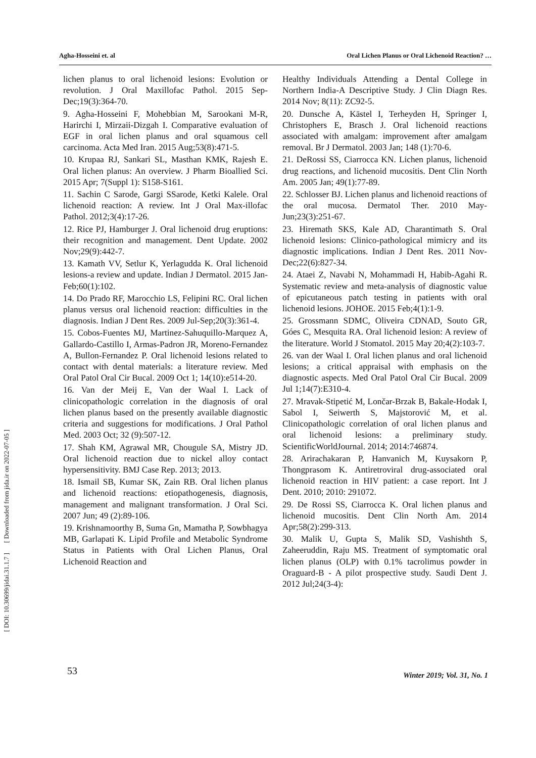Agha-Hosseini et. al Oral Lichen Planus or Oral Lichenoid Reaction? …
lichen planus to oral lichenoid lesions: Evolution or revolution. J Oral Maxillofac Pathol. 2015 Sep-Dec;19(3):364-70.
9. Agha-Hosseini F, Mohebbian M, Sarookani M-R, Harirchi I, Mirzaii-Dizgah I. Comparative evaluation of EGF in oral lichen planus and oral squamous cell carcinoma. Acta Med Iran. 2015 Aug;53(8):471-5.
10. Krupaa RJ, Sankari SL, Masthan KMK, Rajesh E. Oral lichen planus: An overview. J Pharm Bioallied Sci. 2015 Apr; 7(Suppl 1): S158-S161.
11. Sachin C Sarode, Gargi SSarode, Ketki Kalele. Oral lichenoid reaction: A review. Int J Oral Max-illofac Pathol. 2012;3(4):17-26.
12. Rice PJ, Hamburger J. Oral lichenoid drug eruptions: their recognition and management. Dent Update. 2002 Nov;29(9):442-7.
13. Kamath VV, Setlur K, Yerlagudda K. Oral lichenoid lesions-a review and update. Indian J Dermatol. 2015 Jan-Feb;60(1):102.
14. Do Prado RF, Marocchio LS, Felipini RC. Oral lichen planus versus oral lichenoid reaction: difficulties in the diagnosis. Indian J Dent Res. 2009 Jul-Sep;20(3):361-4.
15. Cobos-Fuentes MJ, Martinez-Sahuquillo-Marquez A, Gallardo-Castillo I, Armas-Padron JR, Moreno-Fernandez A, Bullon-Fernandez P. Oral lichenoid lesions related to contact with dental materials: a literature review. Med Oral Patol Oral Cir Bucal. 2009 Oct 1; 14(10):e514-20.
16. Van der Meij E, Van der Waal I. Lack of clinicopathologic correlation in the diagnosis of oral lichen planus based on the presently available diagnostic criteria and suggestions for modifications. J Oral Pathol Med. 2003 Oct; 32 (9):507-12.
17. Shah KM, Agrawal MR, Chougule SA, Mistry JD. Oral lichenoid reaction due to nickel alloy contact hypersensitivity. BMJ Case Rep. 2013; 2013.
18. Ismail SB, Kumar SK, Zain RB. Oral lichen planus and lichenoid reactions: etiopathogenesis, diagnosis, management and malignant transformation. J Oral Sci. 2007 Jun; 49 (2):89-106.
19. Krishnamoorthy B, Suma Gn, Mamatha P, Sowbhagya MB, Garlapati K. Lipid Profile and Metabolic Syndrome Status in Patients with Oral Lichen Planus, Oral Lichenoid Reaction and
Healthy Individuals Attending a Dental College in Northern India-A Descriptive Study. J Clin Diagn Res. 2014 Nov; 8(11): ZC92-5.
20. Dunsche A, Kästel I, Terheyden H, Springer I, Christophers E, Brasch J. Oral lichenoid reactions associated with amalgam: improvement after amalgam removal. Br J Dermatol. 2003 Jan; 148 (1):70-6.
21. DeRossi SS, Ciarrocca KN. Lichen planus, lichenoid drug reactions, and lichenoid mucositis. Dent Clin North Am. 2005 Jan; 49(1):77-89.
22. Schlosser BJ. Lichen planus and lichenoid reactions of the oral mucosa. Dermatol Ther. 2010 May-Jun;23(3):251-67.
23. Hiremath SKS, Kale AD, Charantimath S. Oral lichenoid lesions: Clinico-pathological mimicry and its diagnostic implications. Indian J Dent Res. 2011 Nov-Dec;22(6):827-34.
24. Ataei Z, Navabi N, Mohammadi H, Habib-Agahi R. Systematic review and meta-analysis of diagnostic value of epicutaneous patch testing in patients with oral lichenoid lesions. JOHOE. 2015 Feb;4(1):1-9.
25. Grossmann SDMC, Oliveira CDNAD, Souto GR, Góes C, Mesquita RA. Oral lichenoid lesion: A review of the literature. World J Stomatol. 2015 May 20;4(2):103-7.
26. van der Waal I. Oral lichen planus and oral lichenoid lesions; a critical appraisal with emphasis on the diagnostic aspects. Med Oral Patol Oral Cir Bucal. 2009 Jul 1;14(7):E310-4.
27. Mravak-Stipetić M, Lončar-Brzak B, Bakale-Hodak I, Sabol I, Seiwerth S, Majstorović M, et al. Clinicopathologic correlation of oral lichen planus and oral lichenoid lesions: a preliminary study. ScientificWorldJournal. 2014; 2014:746874.
28. Arirachakaran P, Hanvanich M, Kuysakorn P, Thongprasom K. Antiretroviral drug-associated oral lichenoid reaction in HIV patient: a case report. Int J Dent. 2010; 2010: 291072.
29. De Rossi SS, Ciarrocca K. Oral lichen planus and lichenoid mucositis. Dent Clin North Am. 2014 Apr;58(2):299-313.
30. Malik U, Gupta S, Malik SD, Vashishth S, Zaheeruddin, Raju MS. Treatment of symptomatic oral lichen planus (OLP) with 0.1% tacrolimus powder in Oraguard-B - A pilot prospective study. Saudi Dent J. 2012 Jul;24(3-4):
[ Downloaded from jida.ir on 2022-07-05 ]
[ DOI: 10.30699/jidai.31.1.7 ]
53 Winter 2019; Vol. 31, No. 1